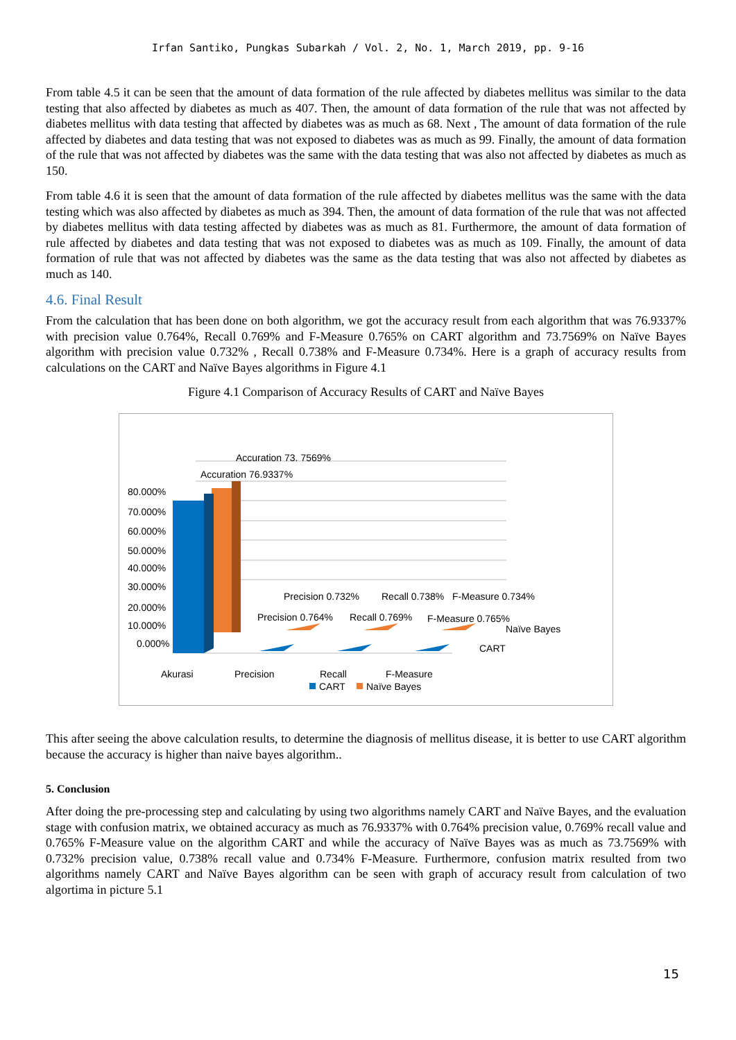Irfan Santiko, Pungkas Subarkah / Vol. 2, No. 1, March 2019, pp. 9-16
From table 4.5 it can be seen that the amount of data formation of the rule affected by diabetes mellitus was similar to the data testing that also affected by diabetes as much as 407. Then, the amount of data formation of the rule that was not affected by diabetes mellitus with data testing that affected by diabetes was as much as 68. Next , The amount of data formation of the rule affected by diabetes and data testing that was not exposed to diabetes was as much as 99. Finally, the amount of data formation of the rule that was not affected by diabetes was the same with the data testing that was also not affected by diabetes as much as 150.
From table 4.6 it is seen that the amount of data formation of the rule affected by diabetes mellitus was the same with the data testing which was also affected by diabetes as much as 394. Then, the amount of data formation of the rule that was not affected by diabetes mellitus with data testing affected by diabetes was as much as 81. Furthermore, the amount of data formation of rule affected by diabetes and data testing that was not exposed to diabetes was as much as 109. Finally, the amount of data formation of rule that was not affected by diabetes was the same as the data testing that was also not affected by diabetes as much as 140.
4.6. Final Result
From the calculation that has been done on both algorithm, we got the accuracy result from each algorithm that was 76.9337% with precision value 0.764%, Recall 0.769% and F-Measure 0.765% on CART algorithm and 73.7569% on Naïve Bayes algorithm with precision value 0.732% , Recall 0.738% and F-Measure 0.734%. Here is a graph of accuracy results from calculations on the CART and Naïve Bayes algorithms in Figure 4.1
Figure 4.1 Comparison of Accuracy Results of CART and Naïve Bayes
Accuration 73. 7569%
Accuration 76.9337%
80.000%
70.000%
60.000%
50.000%
40.000%
30.000%
20.000%
10.000%
0.000%
Precision 0.732%
Recall 0.738%
F-Measure 0.734%
Precision 0.764%
Recall 0.769%
F-Measure 0.765%
Naïve Bayes
CART
Akurasi
Precision
Recall
F-Measure
CART
Naïve Bayes
This after seeing the above calculation results, to determine the diagnosis of mellitus disease, it is better to use CART algorithm because the accuracy is higher than naive bayes algorithm..
5. Conclusion
After doing the pre-processing step and calculating by using two algorithms namely CART and Naïve Bayes, and the evaluation stage with confusion matrix, we obtained accuracy as much as 76.9337% with 0.764% precision value, 0.769% recall value and 0.765% F-Measure value on the algorithm CART and while the accuracy of Naïve Bayes was as much as 73.7569% with 0.732% precision value, 0.738% recall value and 0.734% F-Measure. Furthermore, confusion matrix resulted from two algorithms namely CART and Naïve Bayes algorithm can be seen with graph of accuracy result from calculation of two algortima in picture 5.1
15